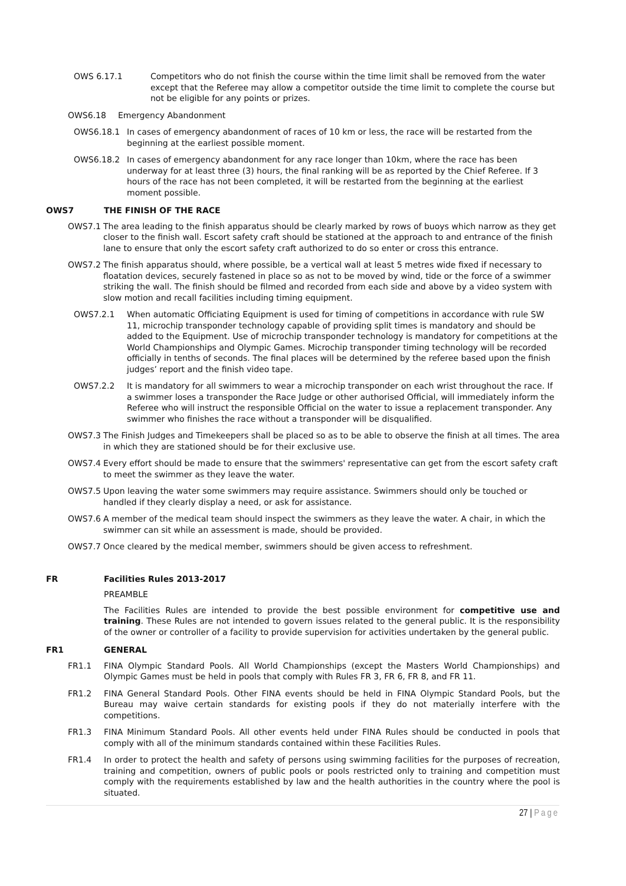OWS 6.17.1 Competitors who do not finish the course within the time limit shall be removed from the water except that the Referee may allow a competitor outside the time limit to complete the course but not be eligible for any points or prizes.
OWS6.18 Emergency Abandonment
OWS6.18.1 In cases of emergency abandonment of races of 10 km or less, the race will be restarted from the beginning at the earliest possible moment.
OWS6.18.2 In cases of emergency abandonment for any race longer than 10km, where the race has been underway for at least three (3) hours, the final ranking will be as reported by the Chief Referee. If 3 hours of the race has not been completed, it will be restarted from the beginning at the earliest moment possible.
OWS7 THE FINISH OF THE RACE
OWS7.1 The area leading to the finish apparatus should be clearly marked by rows of buoys which narrow as they get closer to the finish wall. Escort safety craft should be stationed at the approach to and entrance of the finish lane to ensure that only the escort safety craft authorized to do so enter or cross this entrance.
OWS7.2 The finish apparatus should, where possible, be a vertical wall at least 5 metres wide fixed if necessary to floatation devices, securely fastened in place so as not to be moved by wind, tide or the force of a swimmer striking the wall. The finish should be filmed and recorded from each side and above by a video system with slow motion and recall facilities including timing equipment.
OWS7.2.1 When automatic Officiating Equipment is used for timing of competitions in accordance with rule SW 11, microchip transponder technology capable of providing split times is mandatory and should be added to the Equipment. Use of microchip transponder technology is mandatory for competitions at the World Championships and Olympic Games. Microchip transponder timing technology will be recorded officially in tenths of seconds. The final places will be determined by the referee based upon the finish judges’ report and the finish video tape.
OWS7.2.2 It is mandatory for all swimmers to wear a microchip transponder on each wrist throughout the race. If a swimmer loses a transponder the Race Judge or other authorised Official, will immediately inform the Referee who will instruct the responsible Official on the water to issue a replacement transponder. Any swimmer who finishes the race without a transponder will be disqualified.
OWS7.3 The Finish Judges and Timekeepers shall be placed so as to be able to observe the finish at all times. The area in which they are stationed should be for their exclusive use.
OWS7.4 Every effort should be made to ensure that the swimmers' representative can get from the escort safety craft to meet the swimmer as they leave the water.
OWS7.5 Upon leaving the water some swimmers may require assistance. Swimmers should only be touched or handled if they clearly display a need, or ask for assistance.
OWS7.6 A member of the medical team should inspect the swimmers as they leave the water. A chair, in which the swimmer can sit while an assessment is made, should be provided.
OWS7.7 Once cleared by the medical member, swimmers should be given access to refreshment.
FR Facilities Rules 2013-2017
PREAMBLE
The Facilities Rules are intended to provide the best possible environment for competitive use and training. These Rules are not intended to govern issues related to the general public. It is the responsibility of the owner or controller of a facility to provide supervision for activities undertaken by the general public.
FR1 GENERAL
FR1.1 FINA Olympic Standard Pools. All World Championships (except the Masters World Championships) and Olympic Games must be held in pools that comply with Rules FR 3, FR 6, FR 8, and FR 11.
FR1.2 FINA General Standard Pools. Other FINA events should be held in FINA Olympic Standard Pools, but the Bureau may waive certain standards for existing pools if they do not materially interfere with the competitions.
FR1.3 FINA Minimum Standard Pools. All other events held under FINA Rules should be conducted in pools that comply with all of the minimum standards contained within these Facilities Rules.
FR1.4 In order to protect the health and safety of persons using swimming facilities for the purposes of recreation, training and competition, owners of public pools or pools restricted only to training and competition must comply with the requirements established by law and the health authorities in the country where the pool is situated.
27 | Page